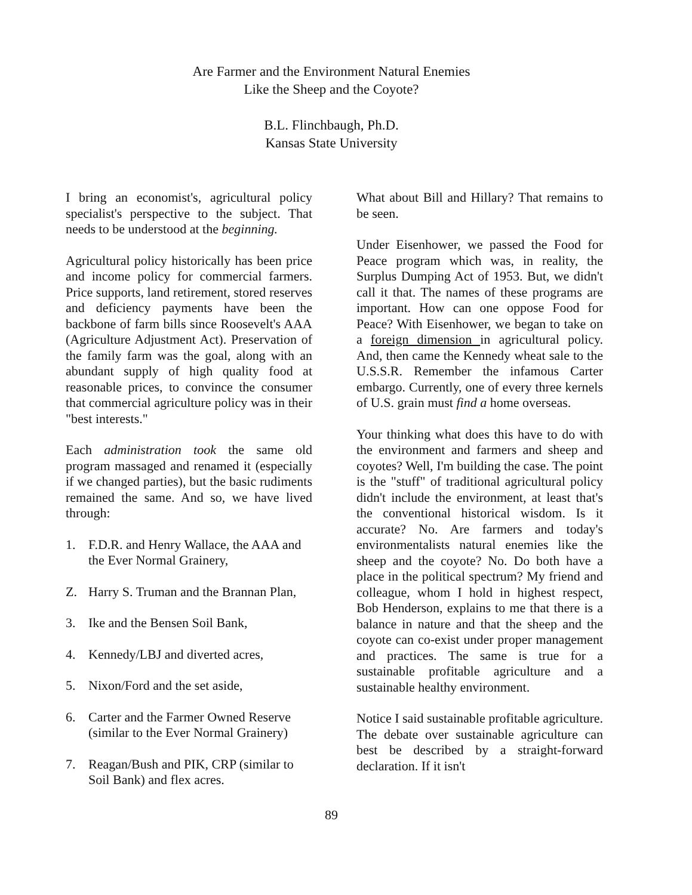Are Farmer and the Environment Natural Enemies
Like the Sheep and the Coyote?
B.L. Flinchbaugh, Ph.D.
Kansas State University
I bring an economist's, agricultural policy specialist's perspective to the subject. That needs to be understood at the beginning.
Agricultural policy historically has been price and income policy for commercial farmers. Price supports, land retirement, stored reserves and deficiency payments have been the backbone of farm bills since Roosevelt's AAA (Agriculture Adjustment Act). Preservation of the family farm was the goal, along with an abundant supply of high quality food at reasonable prices, to convince the consumer that commercial agriculture policy was in their "best interests."
Each administration took the same old program massaged and renamed it (especially if we changed parties), but the basic rudiments remained the same. And so, we have lived through:
1. F.D.R. and Henry Wallace, the AAA and the Ever Normal Grainery,
Z. Harry S. Truman and the Brannan Plan,
3. Ike and the Bensen Soil Bank,
4. Kennedy/LBJ and diverted acres,
5. Nixon/Ford and the set aside,
6. Carter and the Farmer Owned Reserve (similar to the Ever Normal Grainery)
7. Reagan/Bush and PIK, CRP (similar to Soil Bank) and flex acres.
What about Bill and Hillary? That remains to be seen.
Under Eisenhower, we passed the Food for Peace program which was, in reality, the Surplus Dumping Act of 1953. But, we didn't call it that. The names of these programs are important. How can one oppose Food for Peace? With Eisenhower, we began to take on a foreign dimension in agricultural policy. And, then came the Kennedy wheat sale to the U.S.S.R. Remember the infamous Carter embargo. Currently, one of every three kernels of U.S. grain must find a home overseas.
Your thinking what does this have to do with the environment and farmers and sheep and coyotes? Well, I'm building the case. The point is the "stuff" of traditional agricultural policy didn't include the environment, at least that's the conventional historical wisdom. Is it accurate? No. Are farmers and today's environmentalists natural enemies like the sheep and the coyote? No. Do both have a place in the political spectrum? My friend and colleague, whom I hold in highest respect, Bob Henderson, explains to me that there is a balance in nature and that the sheep and the coyote can co-exist under proper management and practices. The same is true for a sustainable profitable agriculture and a sustainable healthy environment.
Notice I said sustainable profitable agriculture. The debate over sustainable agriculture can best be described by a straight-forward declaration. If it isn't
89